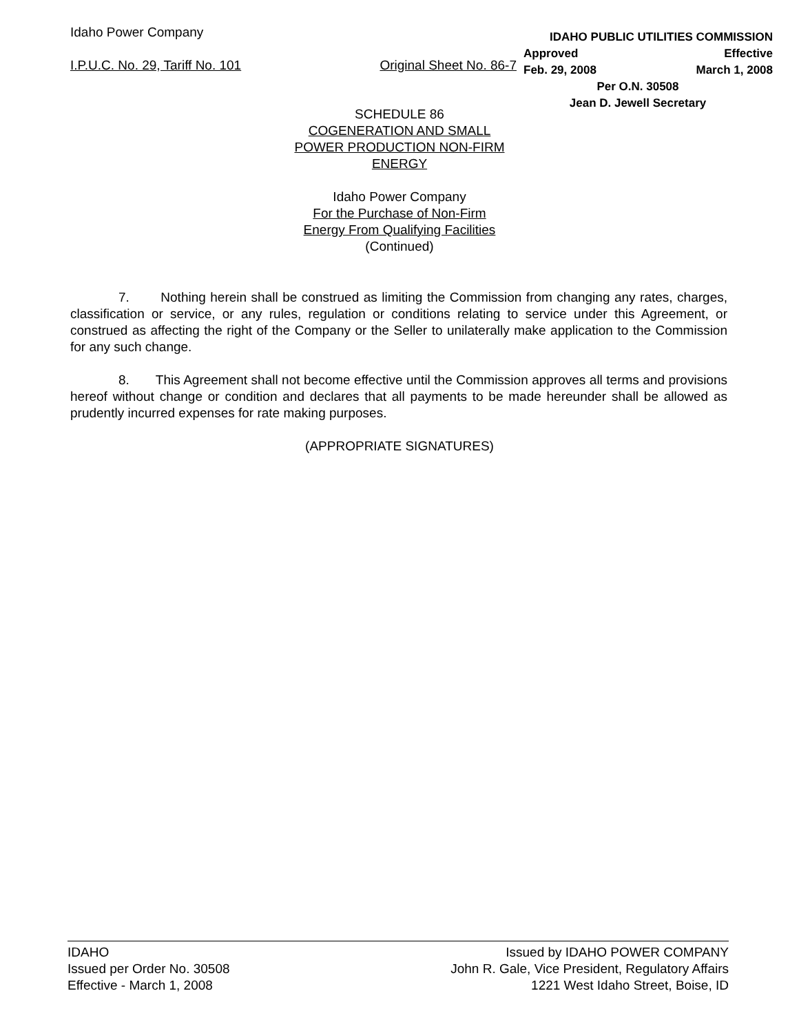Idaho Power Company
I.P.U.C. No. 29, Tariff No. 101 Original Sheet No. 86-7
IDAHO PUBLIC UTILITIES COMMISSION
Approved Effective
Feb. 29, 2008 March 1, 2008
Per O.N. 30508
Jean D. Jewell Secretary
SCHEDULE 86
COGENERATION AND SMALL
POWER PRODUCTION NON-FIRM
ENERGY
Idaho Power Company
For the Purchase of Non-Firm
Energy From Qualifying Facilities
(Continued)
7. Nothing herein shall be construed as limiting the Commission from changing any rates, charges, classification or service, or any rules, regulation or conditions relating to service under this Agreement, or construed as affecting the right of the Company or the Seller to unilaterally make application to the Commission for any such change.
8. This Agreement shall not become effective until the Commission approves all terms and provisions hereof without change or condition and declares that all payments to be made hereunder shall be allowed as prudently incurred expenses for rate making purposes.
(APPROPRIATE SIGNATURES)
IDAHO
Issued per Order No. 30508
Effective - March 1, 2008
Issued by IDAHO POWER COMPANY
John R. Gale, Vice President, Regulatory Affairs
1221 West Idaho Street, Boise, ID